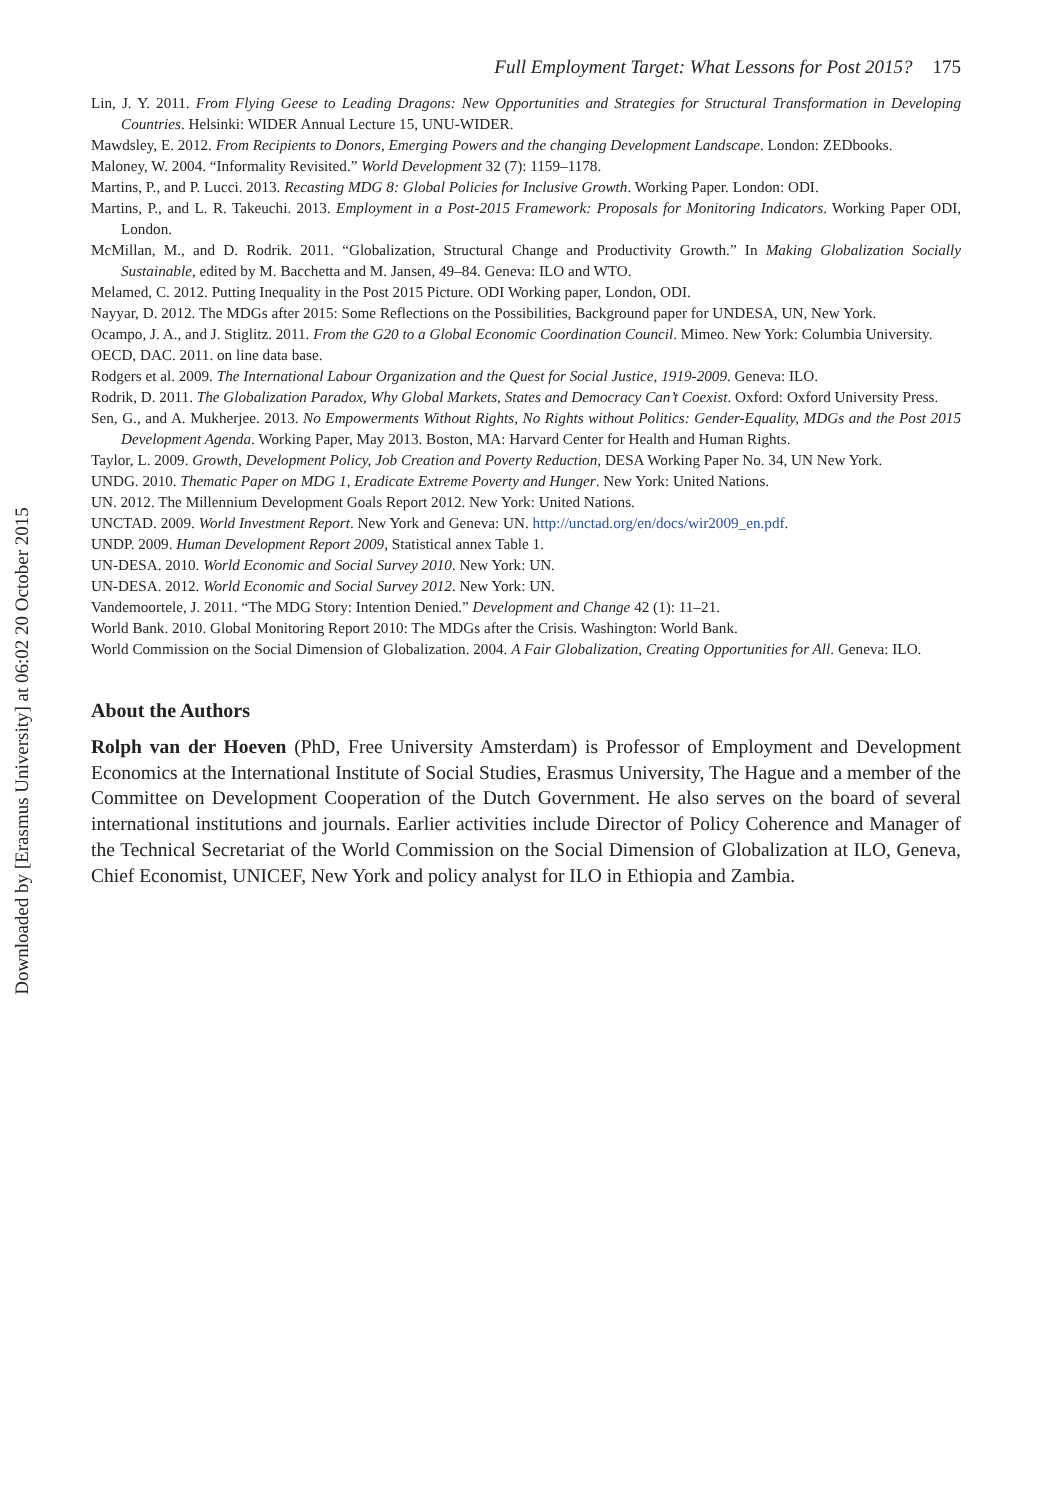Downloaded by [Erasmus University] at 06:02 20 October 2015
Full Employment Target: What Lessons for Post 2015? 175
Lin, J. Y. 2011. From Flying Geese to Leading Dragons: New Opportunities and Strategies for Structural Transformation in Developing Countries. Helsinki: WIDER Annual Lecture 15, UNU-WIDER.
Mawdsley, E. 2012. From Recipients to Donors, Emerging Powers and the changing Development Landscape. London: ZEDbooks.
Maloney, W. 2004. “Informality Revisited.” World Development 32 (7): 1159–1178.
Martins, P., and P. Lucci. 2013. Recasting MDG 8: Global Policies for Inclusive Growth. Working Paper. London: ODI.
Martins, P., and L. R. Takeuchi. 2013. Employment in a Post-2015 Framework: Proposals for Monitoring Indicators. Working Paper ODI, London.
McMillan, M., and D. Rodrik. 2011. “Globalization, Structural Change and Productivity Growth.” In Making Globalization Socially Sustainable, edited by M. Bacchetta and M. Jansen, 49–84. Geneva: ILO and WTO.
Melamed, C. 2012. Putting Inequality in the Post 2015 Picture. ODI Working paper, London, ODI.
Nayyar, D. 2012. The MDGs after 2015: Some Reflections on the Possibilities, Background paper for UNDESA, UN, New York.
Ocampo, J. A., and J. Stiglitz. 2011. From the G20 to a Global Economic Coordination Council. Mimeo. New York: Columbia University.
OECD, DAC. 2011. on line data base.
Rodgers et al. 2009. The International Labour Organization and the Quest for Social Justice, 1919-2009. Geneva: ILO.
Rodrik, D. 2011. The Globalization Paradox, Why Global Markets, States and Democracy Can’t Coexist. Oxford: Oxford University Press.
Sen, G., and A. Mukherjee. 2013. No Empowerments Without Rights, No Rights without Politics: Gender-Equality, MDGs and the Post 2015 Development Agenda. Working Paper, May 2013. Boston, MA: Harvard Center for Health and Human Rights.
Taylor, L. 2009. Growth, Development Policy, Job Creation and Poverty Reduction, DESA Working Paper No. 34, UN New York.
UNDG. 2010. Thematic Paper on MDG 1, Eradicate Extreme Poverty and Hunger. New York: United Nations.
UN. 2012. The Millennium Development Goals Report 2012. New York: United Nations.
UNCTAD. 2009. World Investment Report. New York and Geneva: UN. http://unctad.org/en/docs/wir2009_en.pdf.
UNDP. 2009. Human Development Report 2009, Statistical annex Table 1.
UN-DESA. 2010. World Economic and Social Survey 2010. New York: UN.
UN-DESA. 2012. World Economic and Social Survey 2012. New York: UN.
Vandemoortele, J. 2011. “The MDG Story: Intention Denied.” Development and Change 42 (1): 11–21.
World Bank. 2010. Global Monitoring Report 2010: The MDGs after the Crisis. Washington: World Bank.
World Commission on the Social Dimension of Globalization. 2004. A Fair Globalization, Creating Opportunities for All. Geneva: ILO.
About the Authors
Rolph van der Hoeven (PhD, Free University Amsterdam) is Professor of Employment and Development Economics at the International Institute of Social Studies, Erasmus University, The Hague and a member of the Committee on Development Cooperation of the Dutch Government. He also serves on the board of several international institutions and journals. Earlier activities include Director of Policy Coherence and Manager of the Technical Secretariat of the World Commission on the Social Dimension of Globalization at ILO, Geneva, Chief Economist, UNICEF, New York and policy analyst for ILO in Ethiopia and Zambia.